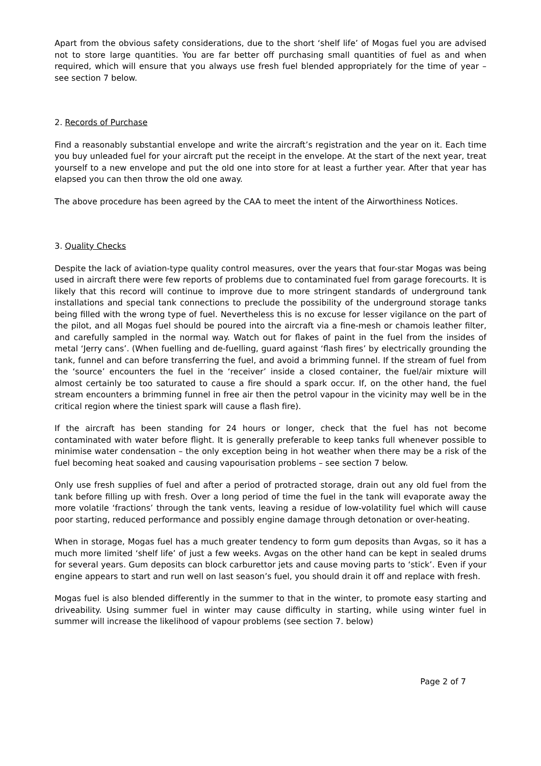Apart from the obvious safety considerations, due to the short ‘shelf life’ of Mogas fuel you are advised not to store large quantities. You are far better off purchasing small quantities of fuel as and when required, which will ensure that you always use fresh fuel blended appropriately for the time of year – see section 7 below.
2. Records of Purchase
Find a reasonably substantial envelope and write the aircraft’s registration and the year on it. Each time you buy unleaded fuel for your aircraft put the receipt in the envelope. At the start of the next year, treat yourself to a new envelope and put the old one into store for at least a further year. After that year has elapsed you can then throw the old one away.
The above procedure has been agreed by the CAA to meet the intent of the Airworthiness Notices.
3. Quality Checks
Despite the lack of aviation-type quality control measures, over the years that four-star Mogas was being used in aircraft there were few reports of problems due to contaminated fuel from garage forecourts. It is likely that this record will continue to improve due to more stringent standards of underground tank installations and special tank connections to preclude the possibility of the underground storage tanks being filled with the wrong type of fuel. Nevertheless this is no excuse for lesser vigilance on the part of the pilot, and all Mogas fuel should be poured into the aircraft via a fine-mesh or chamois leather filter, and carefully sampled in the normal way. Watch out for flakes of paint in the fuel from the insides of metal ‘Jerry cans’. (When fuelling and de-fuelling, guard against ‘flash fires’ by electrically grounding the tank, funnel and can before transferring the fuel, and avoid a brimming funnel. If the stream of fuel from the ‘source’ encounters the fuel in the ‘receiver’ inside a closed container, the fuel/air mixture will almost certainly be too saturated to cause a fire should a spark occur. If, on the other hand, the fuel stream encounters a brimming funnel in free air then the petrol vapour in the vicinity may well be in the critical region where the tiniest spark will cause a flash fire).
If the aircraft has been standing for 24 hours or longer, check that the fuel has not become contaminated with water before flight. It is generally preferable to keep tanks full whenever possible to minimise water condensation – the only exception being in hot weather when there may be a risk of the fuel becoming heat soaked and causing vapourisation problems – see section 7 below.
Only use fresh supplies of fuel and after a period of protracted storage, drain out any old fuel from the tank before filling up with fresh. Over a long period of time the fuel in the tank will evaporate away the more volatile ‘fractions’ through the tank vents, leaving a residue of low-volatility fuel which will cause poor starting, reduced performance and possibly engine damage through detonation or over-heating.
When in storage, Mogas fuel has a much greater tendency to form gum deposits than Avgas, so it has a much more limited ‘shelf life’ of just a few weeks. Avgas on the other hand can be kept in sealed drums for several years. Gum deposits can block carburettor jets and cause moving parts to ‘stick’. Even if your engine appears to start and run well on last season’s fuel, you should drain it off and replace with fresh.
Mogas fuel is also blended differently in the summer to that in the winter, to promote easy starting and driveability. Using summer fuel in winter may cause difficulty in starting, while using winter fuel in summer will increase the likelihood of vapour problems (see section 7. below)
Page 2 of 7